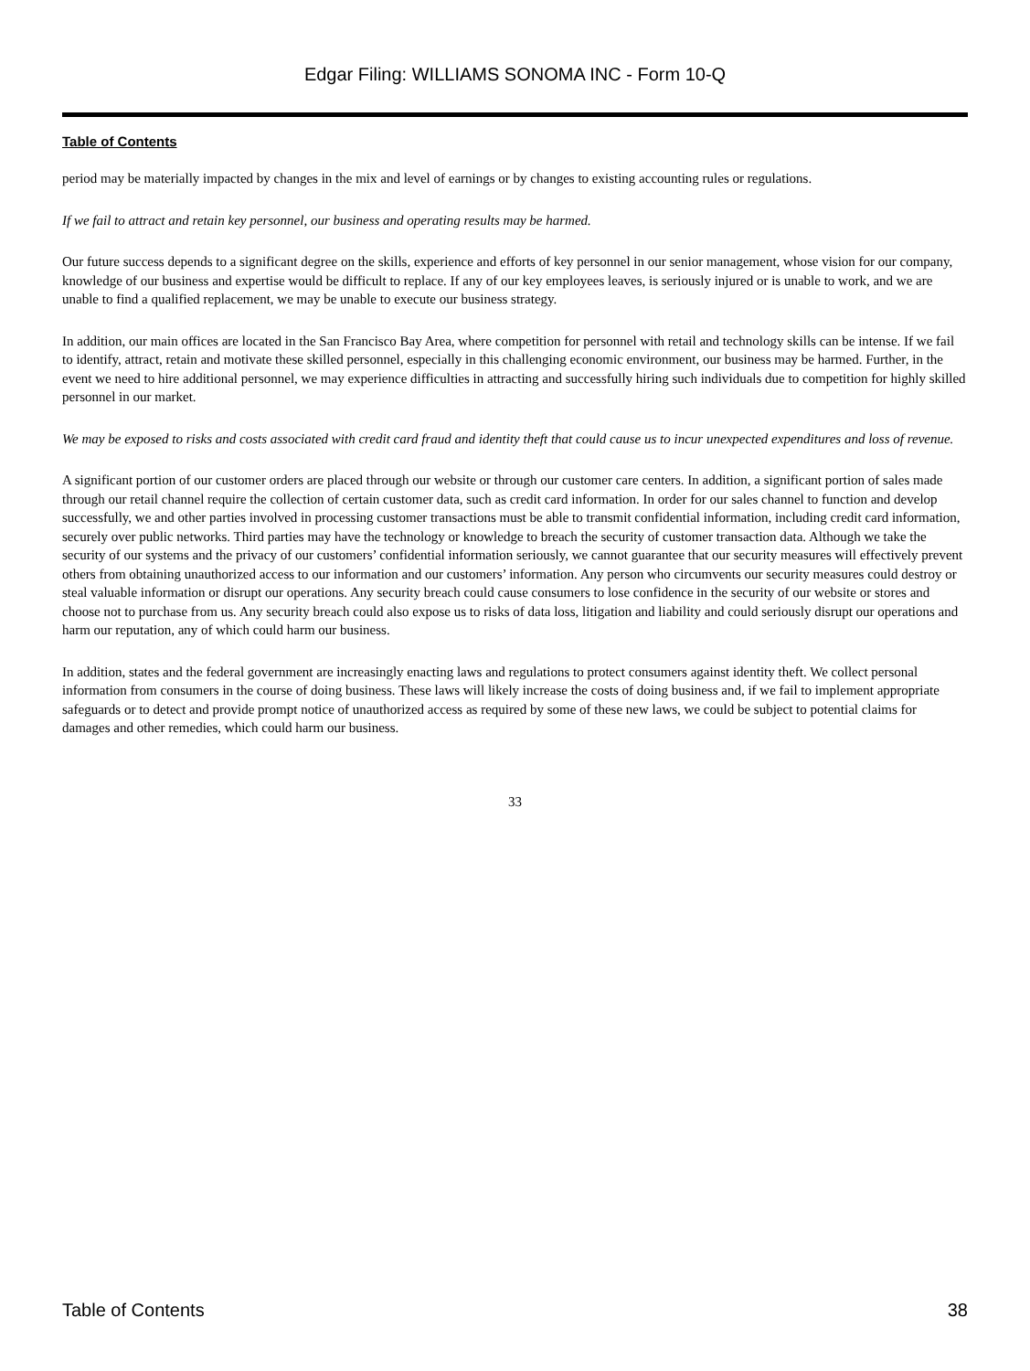Edgar Filing: WILLIAMS SONOMA INC - Form 10-Q
Table of Contents
period may be materially impacted by changes in the mix and level of earnings or by changes to existing accounting rules or regulations.
If we fail to attract and retain key personnel, our business and operating results may be harmed.
Our future success depends to a significant degree on the skills, experience and efforts of key personnel in our senior management, whose vision for our company, knowledge of our business and expertise would be difficult to replace. If any of our key employees leaves, is seriously injured or is unable to work, and we are unable to find a qualified replacement, we may be unable to execute our business strategy.
In addition, our main offices are located in the San Francisco Bay Area, where competition for personnel with retail and technology skills can be intense. If we fail to identify, attract, retain and motivate these skilled personnel, especially in this challenging economic environment, our business may be harmed. Further, in the event we need to hire additional personnel, we may experience difficulties in attracting and successfully hiring such individuals due to competition for highly skilled personnel in our market.
We may be exposed to risks and costs associated with credit card fraud and identity theft that could cause us to incur unexpected expenditures and loss of revenue.
A significant portion of our customer orders are placed through our website or through our customer care centers. In addition, a significant portion of sales made through our retail channel require the collection of certain customer data, such as credit card information. In order for our sales channel to function and develop successfully, we and other parties involved in processing customer transactions must be able to transmit confidential information, including credit card information, securely over public networks. Third parties may have the technology or knowledge to breach the security of customer transaction data. Although we take the security of our systems and the privacy of our customers’ confidential information seriously, we cannot guarantee that our security measures will effectively prevent others from obtaining unauthorized access to our information and our customers’ information. Any person who circumvents our security measures could destroy or steal valuable information or disrupt our operations. Any security breach could cause consumers to lose confidence in the security of our website or stores and choose not to purchase from us. Any security breach could also expose us to risks of data loss, litigation and liability and could seriously disrupt our operations and harm our reputation, any of which could harm our business.
In addition, states and the federal government are increasingly enacting laws and regulations to protect consumers against identity theft. We collect personal information from consumers in the course of doing business. These laws will likely increase the costs of doing business and, if we fail to implement appropriate safeguards or to detect and provide prompt notice of unauthorized access as required by some of these new laws, we could be subject to potential claims for damages and other remedies, which could harm our business.
33
Table of Contents 38